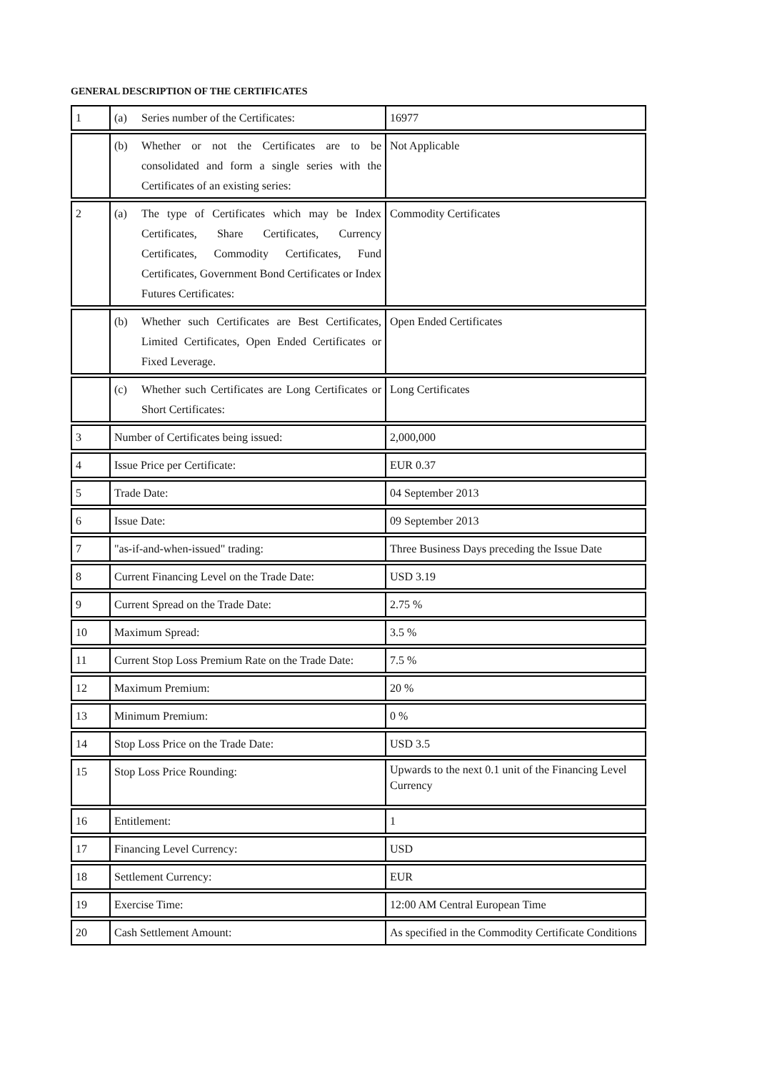GENERAL DESCRIPTION OF THE CERTIFICATES
| 1 | (a) Series number of the Certificates: | 16977 |
| | (b) Whether or not the Certificates are to be consolidated and form a single series with the Certificates of an existing series: | Not Applicable |
| 2 | (a) The type of Certificates which may be Index Certificates, Share Certificates, Currency Certificates, Commodity Certificates, Fund Certificates, Government Bond Certificates or Index Futures Certificates: | Commodity Certificates |
| | (b) Whether such Certificates are Best Certificates, Limited Certificates, Open Ended Certificates or Fixed Leverage. | Open Ended Certificates |
| | (c) Whether such Certificates are Long Certificates or Short Certificates: | Long Certificates |
| 3 | Number of Certificates being issued: | 2,000,000 |
| 4 | Issue Price per Certificate: | EUR 0.37 |
| 5 | Trade Date: | 04 September 2013 |
| 6 | Issue Date: | 09 September 2013 |
| 7 | "as-if-and-when-issued" trading: | Three Business Days preceding the Issue Date |
| 8 | Current Financing Level on the Trade Date: | USD 3.19 |
| 9 | Current Spread on the Trade Date: | 2.75 % |
| 10 | Maximum Spread: | 3.5 % |
| 11 | Current Stop Loss Premium Rate on the Trade Date: | 7.5 % |
| 12 | Maximum Premium: | 20 % |
| 13 | Minimum Premium: | 0 % |
| 14 | Stop Loss Price on the Trade Date: | USD 3.5 |
| 15 | Stop Loss Price Rounding: | Upwards to the next 0.1 unit of the Financing Level Currency |
| 16 | Entitlement: | 1 |
| 17 | Financing Level Currency: | USD |
| 18 | Settlement Currency: | EUR |
| 19 | Exercise Time: | 12:00 AM Central European Time |
| 20 | Cash Settlement Amount: | As specified in the Commodity Certificate Conditions |